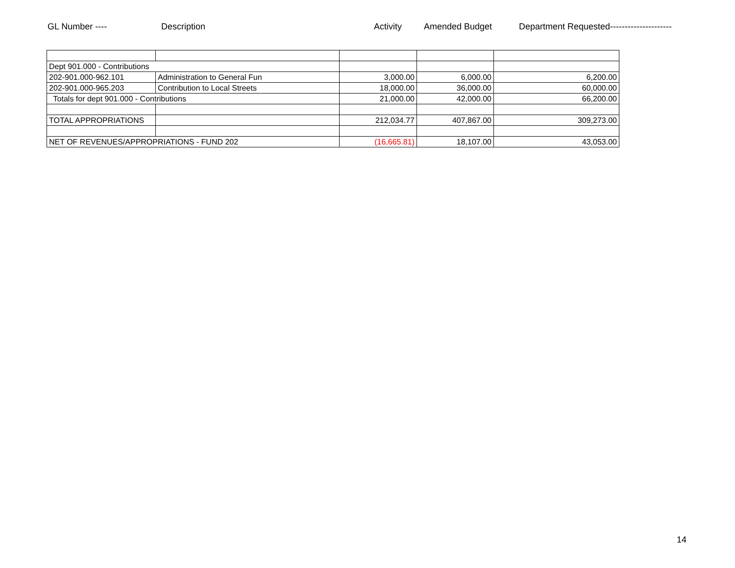GL Number ---- Description Activity Amended Budget Department Requested---------------------
| Dept 901.000 - Contributions | | | | |
| 202-901.000-962.101 | Administration to General Fun | 3,000.00 | 6,000.00 | 6,200.00 |
| 202-901.000-965.203 | Contribution to Local Streets | 18,000.00 | 36,000.00 | 60,000.00 |
| Totals for dept 901.000 - Contributions | | 21,000.00 | 42,000.00 | 66,200.00 |
| TOTAL APPROPRIATIONS | | 212,034.77 | 407,867.00 | 309,273.00 |
| NET OF REVENUES/APPROPRIATIONS - FUND 202 | | (16,665.81) | 18,107.00 | 43,053.00 |
14